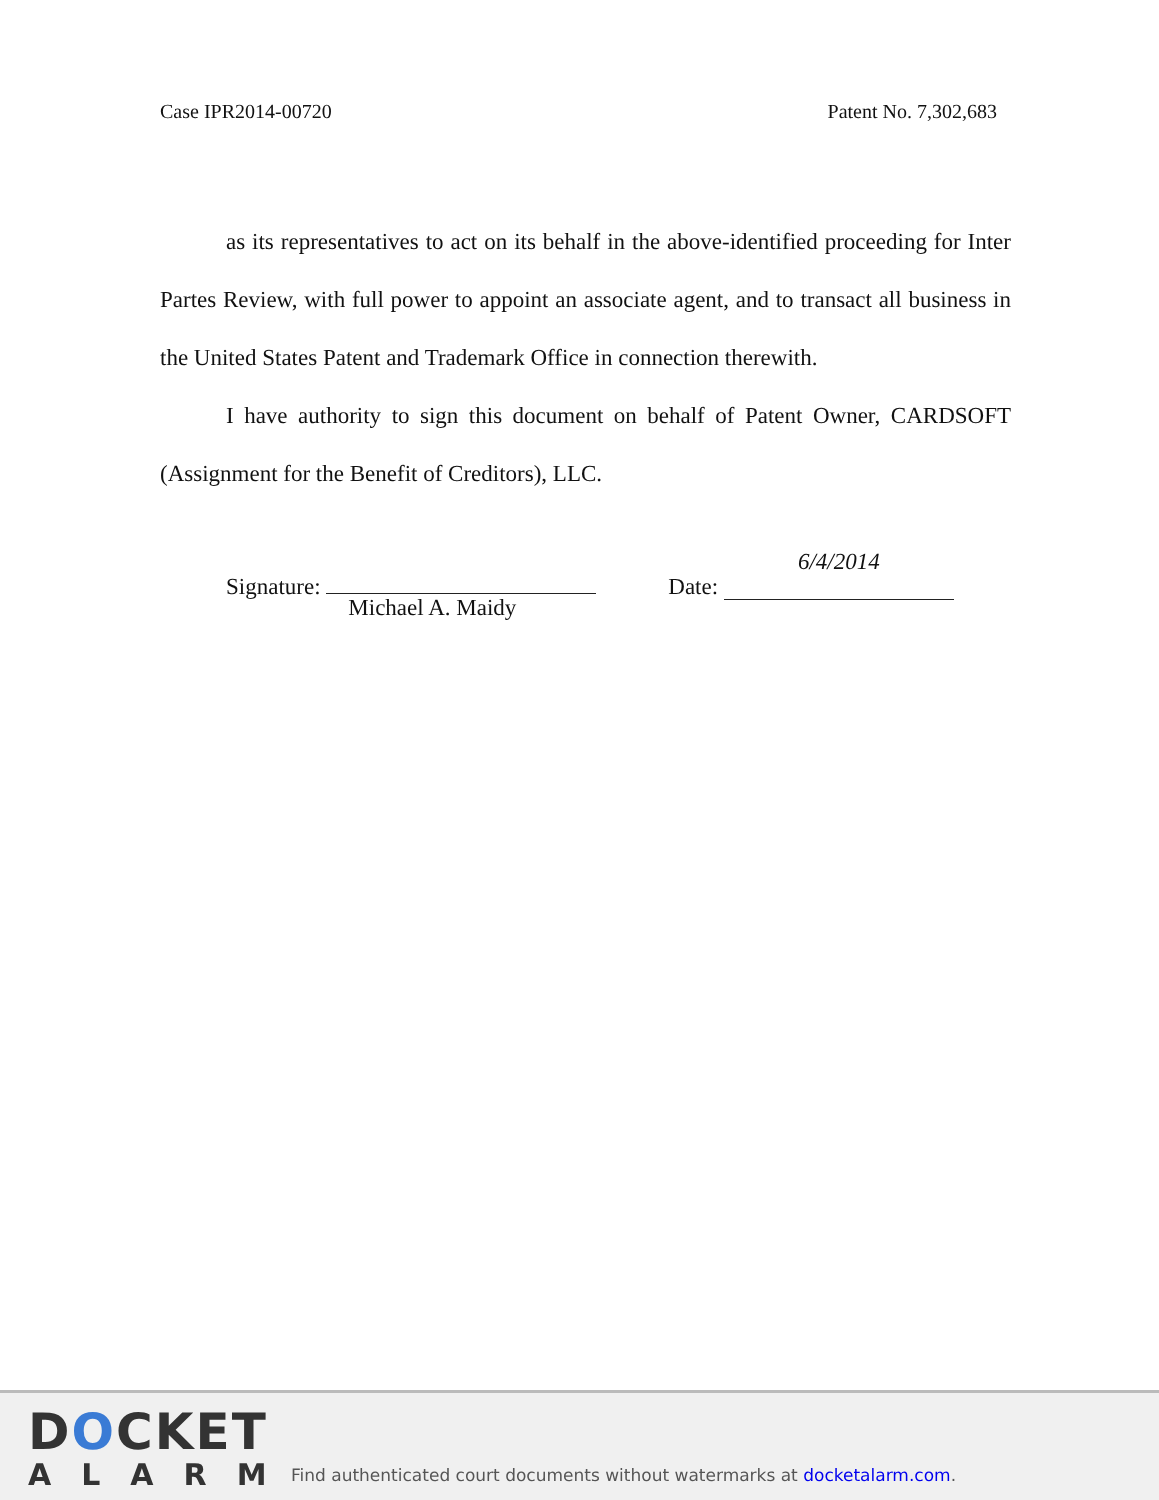Case IPR2014-00720 Patent No. 7,302,683
as its representatives to act on its behalf in the above-identified proceeding for Inter Partes Review, with full power to appoint an associate agent, and to transact all business in the United States Patent and Trademark Office in connection therewith.
I have authority to sign this document on behalf of Patent Owner, CARDSOFT (Assignment for the Benefit of Creditors), LLC.
Signature: Michael A. Maidy Date: 6/4/2014
DOCKET
ALARM
Find authenticated court documents without watermarks at docketalarm.com.